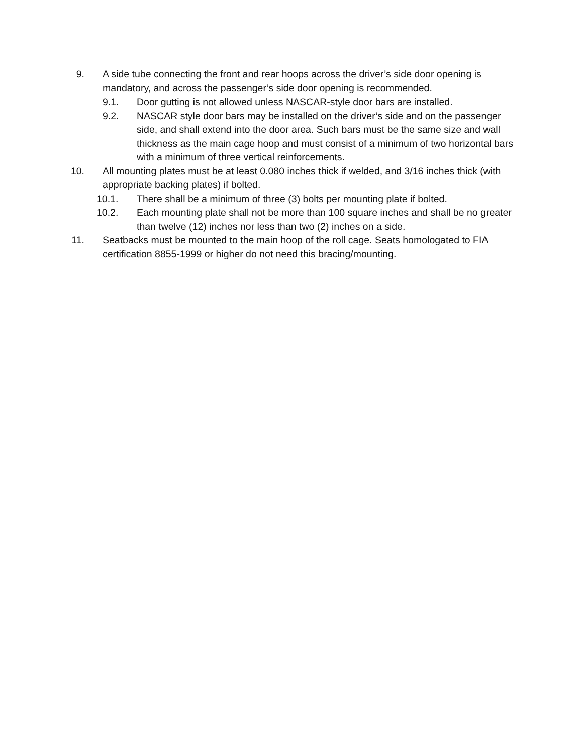9. A side tube connecting the front and rear hoops across the driver’s side door opening is mandatory, and across the passenger’s side door opening is recommended.
9.1. Door gutting is not allowed unless NASCAR-style door bars are installed.
9.2. NASCAR style door bars may be installed on the driver’s side and on the passenger side, and shall extend into the door area. Such bars must be the same size and wall thickness as the main cage hoop and must consist of a minimum of two horizontal bars with a minimum of three vertical reinforcements.
10. All mounting plates must be at least 0.080 inches thick if welded, and 3/16 inches thick (with appropriate backing plates) if bolted.
10.1. There shall be a minimum of three (3) bolts per mounting plate if bolted.
10.2. Each mounting plate shall not be more than 100 square inches and shall be no greater than twelve (12) inches nor less than two (2) inches on a side.
11. Seatbacks must be mounted to the main hoop of the roll cage. Seats homologated to FIA certification 8855-1999 or higher do not need this bracing/mounting.